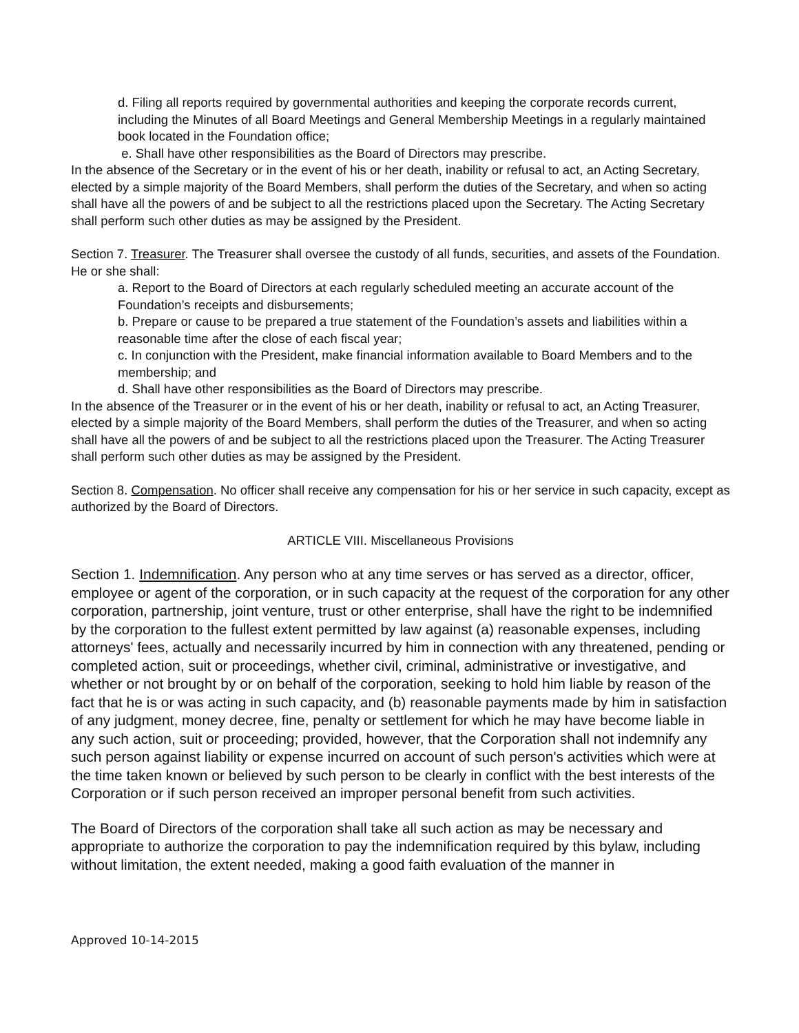d. Filing all reports required by governmental authorities and keeping the corporate records current, including the Minutes of all Board Meetings and General Membership Meetings in a regularly maintained book located in the Foundation office;
e. Shall have other responsibilities as the Board of Directors may prescribe.
In the absence of the Secretary or in the event of his or her death, inability or refusal to act, an Acting Secretary, elected by a simple majority of the Board Members, shall perform the duties of the Secretary, and when so acting shall have all the powers of and be subject to all the restrictions placed upon the Secretary. The Acting Secretary shall perform such other duties as may be assigned by the President.
Section 7. Treasurer. The Treasurer shall oversee the custody of all funds, securities, and assets of the Foundation. He or she shall:
a. Report to the Board of Directors at each regularly scheduled meeting an accurate account of the Foundation’s receipts and disbursements;
b. Prepare or cause to be prepared a true statement of the Foundation’s assets and liabilities within a reasonable time after the close of each fiscal year;
c. In conjunction with the President, make financial information available to Board Members and to the membership; and
d. Shall have other responsibilities as the Board of Directors may prescribe.
In the absence of the Treasurer or in the event of his or her death, inability or refusal to act, an Acting Treasurer, elected by a simple majority of the Board Members, shall perform the duties of the Treasurer, and when so acting shall have all the powers of and be subject to all the restrictions placed upon the Treasurer. The Acting Treasurer shall perform such other duties as may be assigned by the President.
Section 8. Compensation. No officer shall receive any compensation for his or her service in such capacity, except as authorized by the Board of Directors.
ARTICLE VIII. Miscellaneous Provisions
Section 1. Indemnification. Any person who at any time serves or has served as a director, officer, employee or agent of the corporation, or in such capacity at the request of the corporation for any other corporation, partnership, joint venture, trust or other enterprise, shall have the right to be indemnified by the corporation to the fullest extent permitted by law against (a) reasonable expenses, including attorneys' fees, actually and necessarily incurred by him in connection with any threatened, pending or completed action, suit or proceedings, whether civil, criminal, administrative or investigative, and whether or not brought by or on behalf of the corporation, seeking to hold him liable by reason of the fact that he is or was acting in such capacity, and (b) reasonable payments made by him in satisfaction of any judgment, money decree, fine, penalty or settlement for which he may have become liable in any such action, suit or proceeding; provided, however, that the Corporation shall not indemnify any such person against liability or expense incurred on account of such person's activities which were at the time taken known or believed by such person to be clearly in conflict with the best interests of the Corporation or if such person received an improper personal benefit from such activities.
The Board of Directors of the corporation shall take all such action as may be necessary and appropriate to authorize the corporation to pay the indemnification required by this bylaw, including without limitation, the extent needed, making a good faith evaluation of the manner in
Approved 10-14-2015